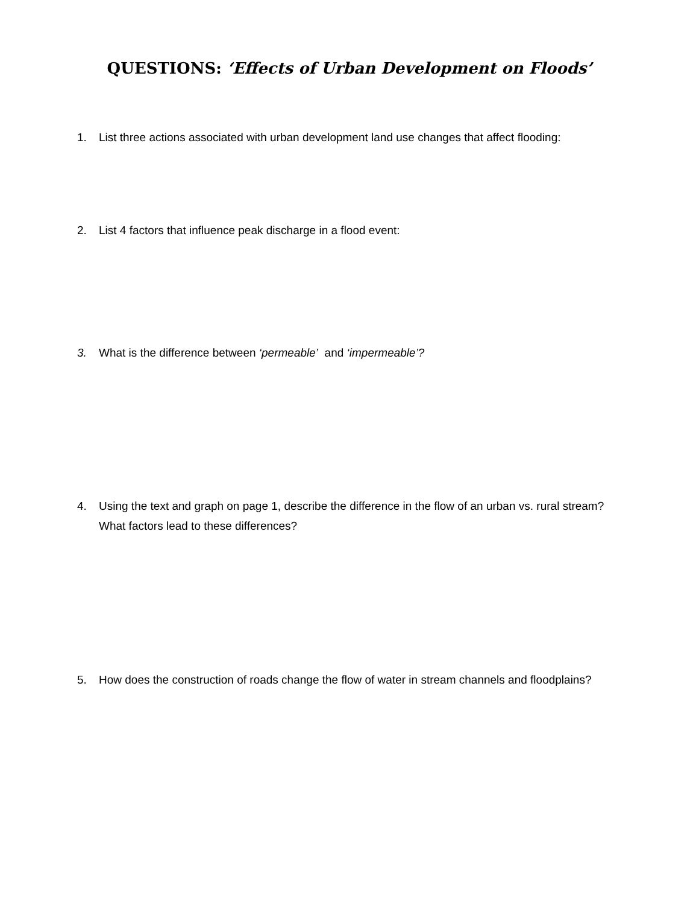QUESTIONS: ‘Effects of Urban Development on Floods’
1. List three actions associated with urban development land use changes that affect flooding:
2. List 4 factors that influence peak discharge in a flood event:
3. What is the difference between ‘permeable’ and ‘impermeable’?
4. Using the text and graph on page 1, describe the difference in the flow of an urban vs. rural stream? What factors lead to these differences?
5. How does the construction of roads change the flow of water in stream channels and floodplains?